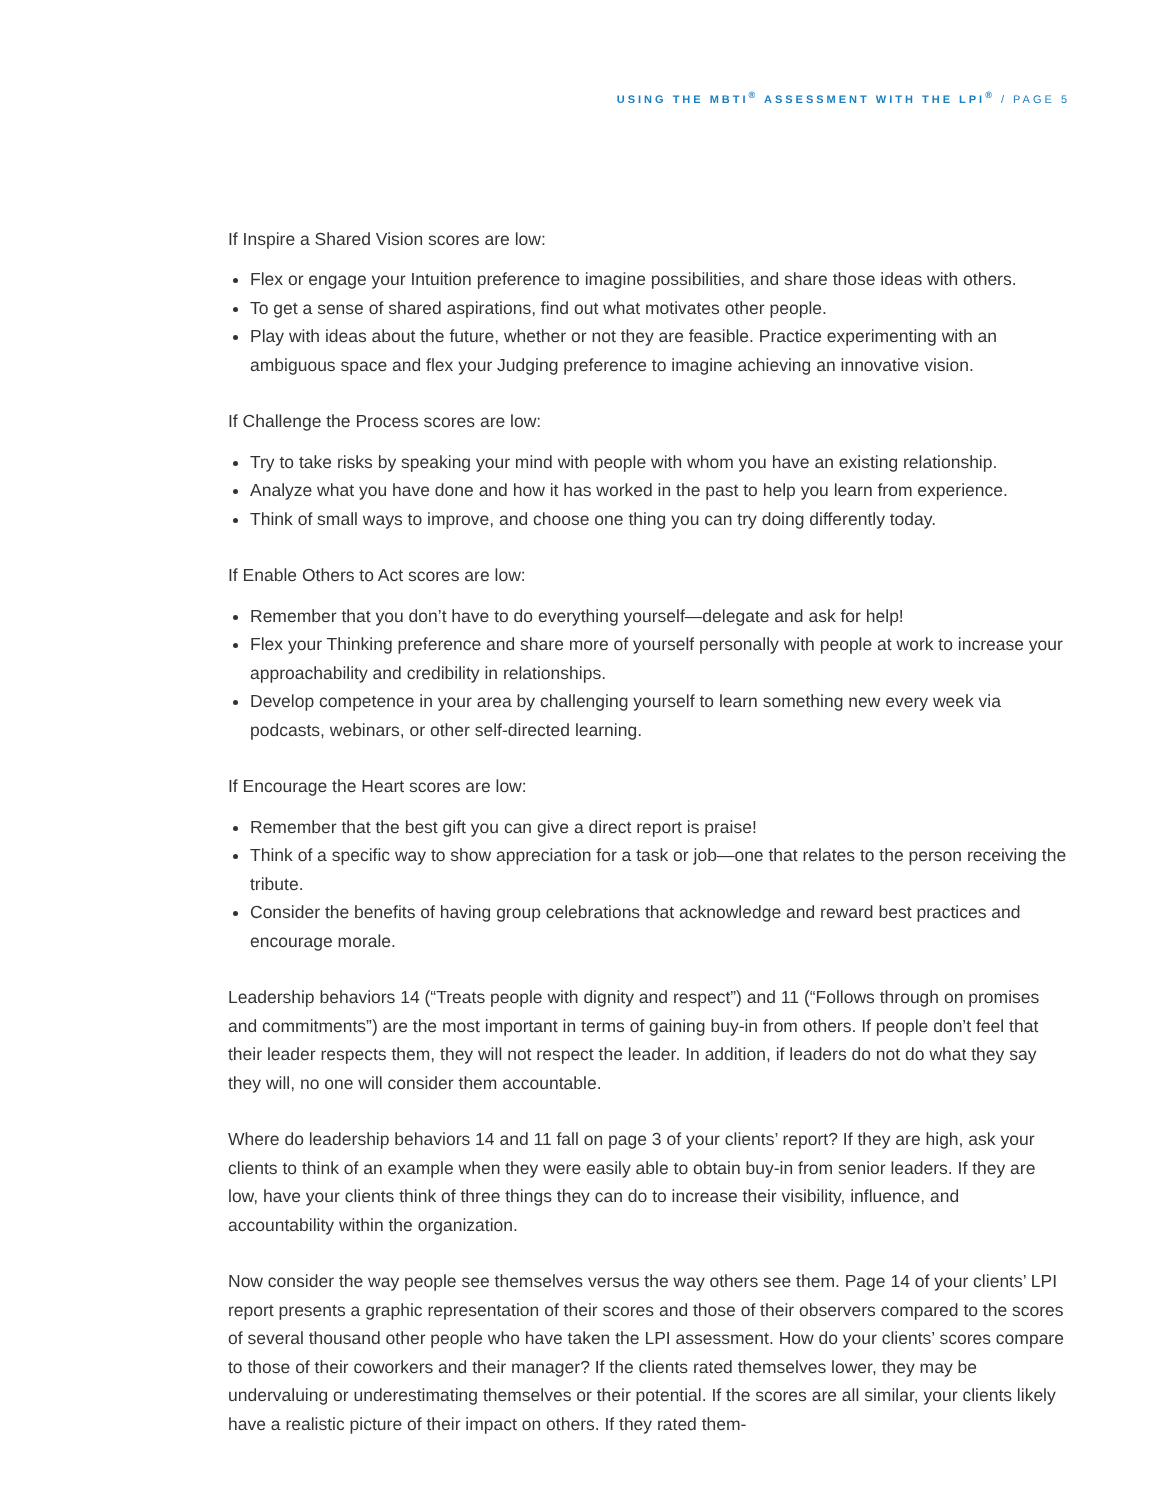USING THE MBTI<sup>®</sup> ASSESSMENT WITH THE LPI<sup>®</sup> / PAGE 5
If Inspire a Shared Vision scores are low:
Flex or engage your Intuition preference to imagine possibilities, and share those ideas with others.
To get a sense of shared aspirations, find out what motivates other people.
Play with ideas about the future, whether or not they are feasible. Practice experimenting with an ambiguous space and flex your Judging preference to imagine achieving an innovative vision.
If Challenge the Process scores are low:
Try to take risks by speaking your mind with people with whom you have an existing relationship.
Analyze what you have done and how it has worked in the past to help you learn from experience.
Think of small ways to improve, and choose one thing you can try doing differently today.
If Enable Others to Act scores are low:
Remember that you don’t have to do everything yourself—delegate and ask for help!
Flex your Thinking preference and share more of yourself personally with people at work to increase your approachability and credibility in relationships.
Develop competence in your area by challenging yourself to learn something new every week via podcasts, webinars, or other self-directed learning.
If Encourage the Heart scores are low:
Remember that the best gift you can give a direct report is praise!
Think of a specific way to show appreciation for a task or job—one that relates to the person receiving the tribute.
Consider the benefits of having group celebrations that acknowledge and reward best practices and encourage morale.
Leadership behaviors 14 (“Treats people with dignity and respect”) and 11 (“Follows through on promises and commitments”) are the most important in terms of gaining buy-in from others. If people don’t feel that their leader respects them, they will not respect the leader. In addition, if leaders do not do what they say they will, no one will consider them accountable.
Where do leadership behaviors 14 and 11 fall on page 3 of your clients’ report? If they are high, ask your clients to think of an example when they were easily able to obtain buy-in from senior leaders. If they are low, have your clients think of three things they can do to increase their visibility, influence, and accountability within the organization.
Now consider the way people see themselves versus the way others see them. Page 14 of your clients’ LPI report presents a graphic representation of their scores and those of their observers compared to the scores of several thousand other people who have taken the LPI assessment. How do your clients’ scores compare to those of their coworkers and their manager? If the clients rated themselves lower, they may be undervaluing or underestimating themselves or their potential. If the scores are all similar, your clients likely have a realistic picture of their impact on others. If they rated them-